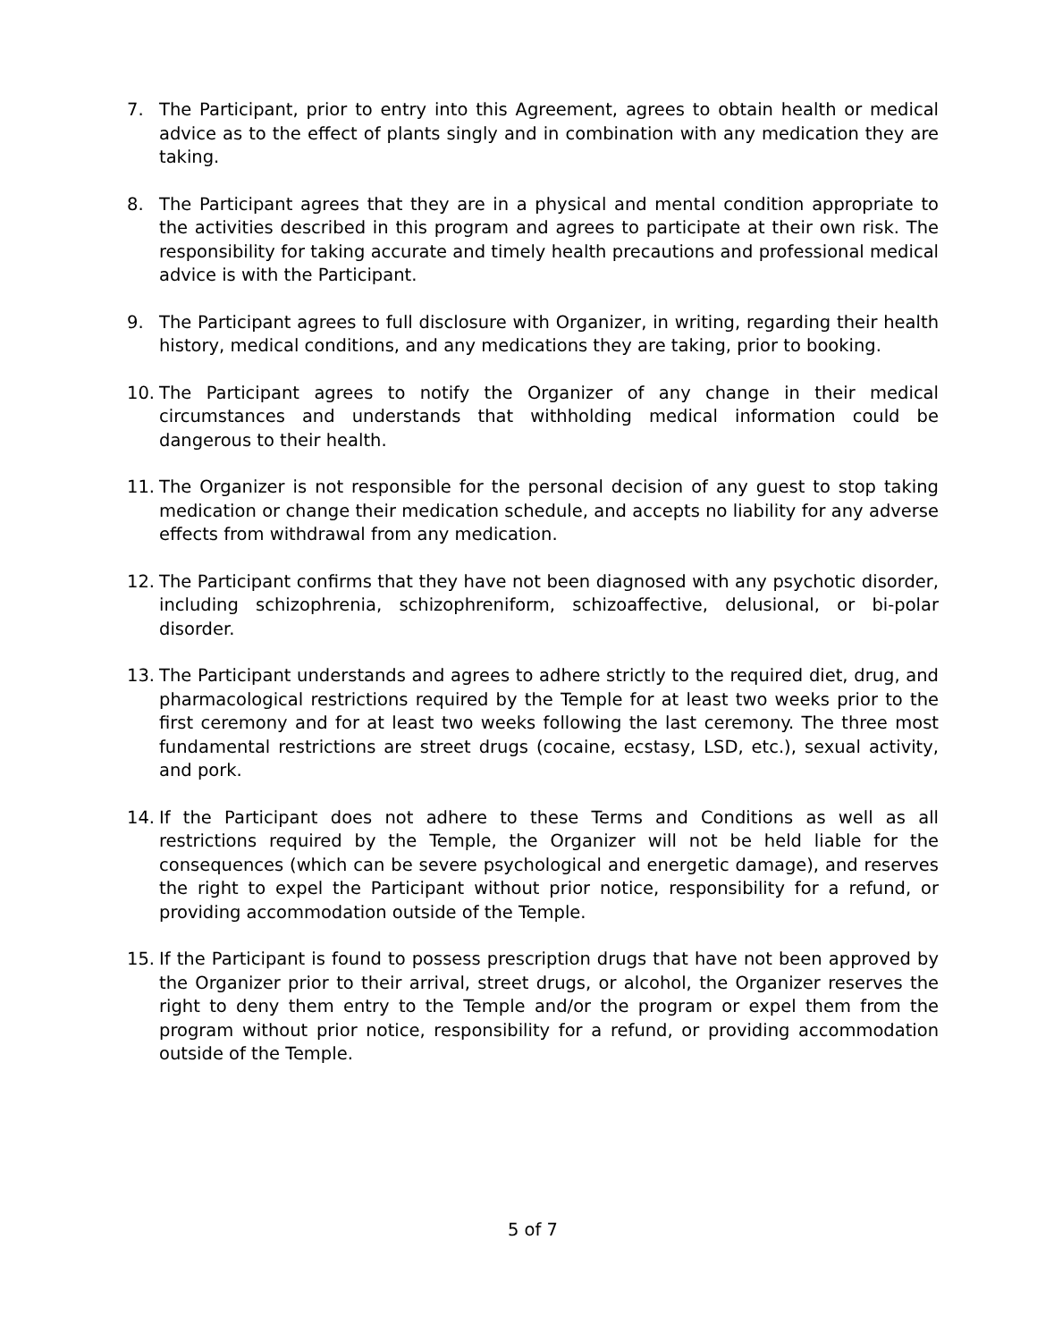7. The Participant, prior to entry into this Agreement, agrees to obtain health or medical advice as to the effect of plants singly and in combination with any medication they are taking.
8. The Participant agrees that they are in a physical and mental condition appropriate to the activities described in this program and agrees to participate at their own risk. The responsibility for taking accurate and timely health precautions and professional medical advice is with the Participant.
9. The Participant agrees to full disclosure with Organizer, in writing, regarding their health history, medical conditions, and any medications they are taking, prior to booking.
10. The Participant agrees to notify the Organizer of any change in their medical circumstances and understands that withholding medical information could be dangerous to their health.
11. The Organizer is not responsible for the personal decision of any guest to stop taking medication or change their medication schedule, and accepts no liability for any adverse effects from withdrawal from any medication.
12. The Participant confirms that they have not been diagnosed with any psychotic disorder, including schizophrenia, schizophreniform, schizoaffective, delusional, or bi-polar disorder.
13. The Participant understands and agrees to adhere strictly to the required diet, drug, and pharmacological restrictions required by the Temple for at least two weeks prior to the first ceremony and for at least two weeks following the last ceremony. The three most fundamental restrictions are street drugs (cocaine, ecstasy, LSD, etc.), sexual activity, and pork.
14. If the Participant does not adhere to these Terms and Conditions as well as all restrictions required by the Temple, the Organizer will not be held liable for the consequences (which can be severe psychological and energetic damage), and reserves the right to expel the Participant without prior notice, responsibility for a refund, or providing accommodation outside of the Temple.
15. If the Participant is found to possess prescription drugs that have not been approved by the Organizer prior to their arrival, street drugs, or alcohol, the Organizer reserves the right to deny them entry to the Temple and/or the program or expel them from the program without prior notice, responsibility for a refund, or providing accommodation outside of the Temple.
5 of 7